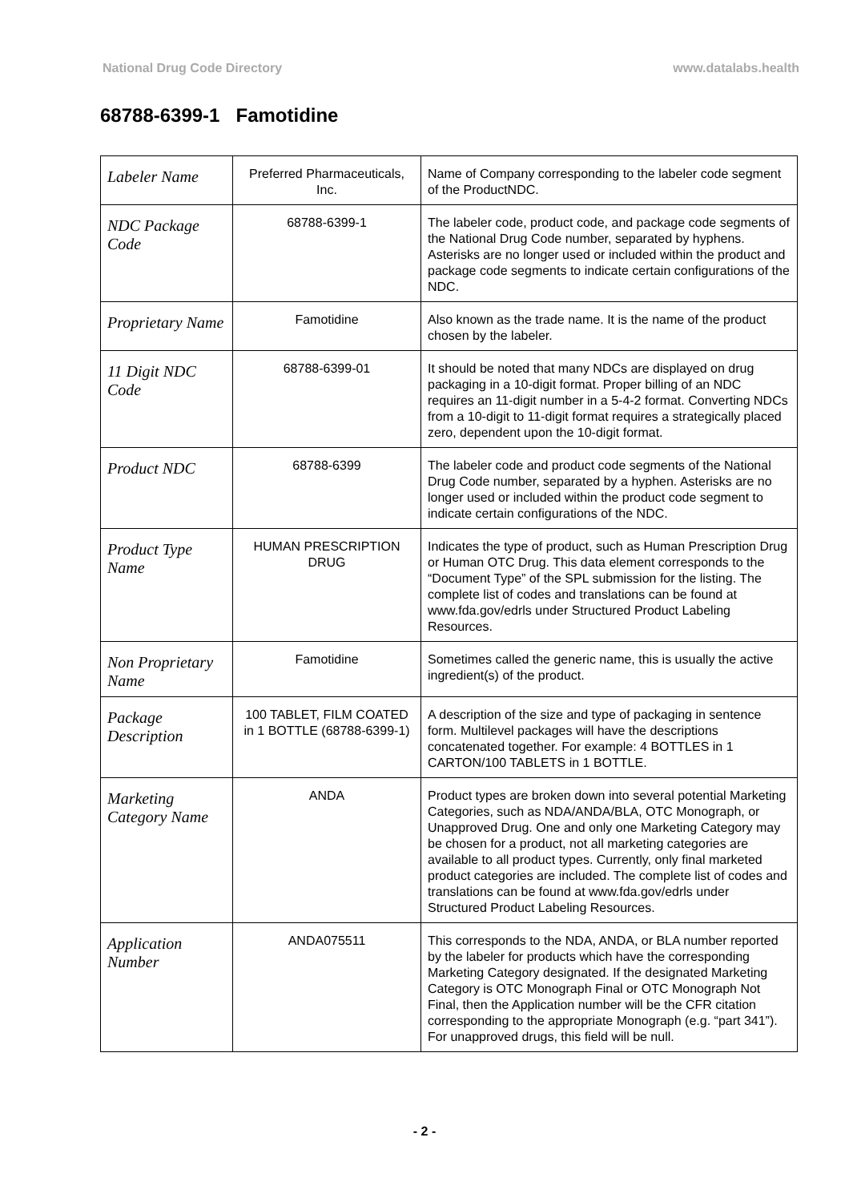National Drug Code Directory www.datalabs.health
68788-6399-1 Famotidine
| Labeler Name | Preferred Pharmaceuticals, Inc. | Name of Company corresponding to the labeler code segment of the ProductNDC. |
| NDC Package Code | 68788-6399-1 | The labeler code, product code, and package code segments of the National Drug Code number, separated by hyphens. Asterisks are no longer used or included within the product and package code segments to indicate certain configurations of the NDC. |
| Proprietary Name | Famotidine | Also known as the trade name. It is the name of the product chosen by the labeler. |
| 11 Digit NDC Code | 68788-6399-01 | It should be noted that many NDCs are displayed on drug packaging in a 10-digit format. Proper billing of an NDC requires an 11-digit number in a 5-4-2 format. Converting NDCs from a 10-digit to 11-digit format requires a strategically placed zero, dependent upon the 10-digit format. |
| Product NDC | 68788-6399 | The labeler code and product code segments of the National Drug Code number, separated by a hyphen. Asterisks are no longer used or included within the product code segment to indicate certain configurations of the NDC. |
| Product Type Name | HUMAN PRESCRIPTION DRUG | Indicates the type of product, such as Human Prescription Drug or Human OTC Drug. This data element corresponds to the “Document Type” of the SPL submission for the listing. The complete list of codes and translations can be found at www.fda.gov/edrls under Structured Product Labeling Resources. |
| Non Proprietary Name | Famotidine | Sometimes called the generic name, this is usually the active ingredient(s) of the product. |
| Package Description | 100 TABLET, FILM COATED in 1 BOTTLE (68788-6399-1) | A description of the size and type of packaging in sentence form. Multilevel packages will have the descriptions concatenated together. For example: 4 BOTTLES in 1 CARTON/100 TABLETS in 1 BOTTLE. |
| Marketing Category Name | ANDA | Product types are broken down into several potential Marketing Categories, such as NDA/ANDA/BLA, OTC Monograph, or Unapproved Drug. One and only one Marketing Category may be chosen for a product, not all marketing categories are available to all product types. Currently, only final marketed product categories are included. The complete list of codes and translations can be found at www.fda.gov/edrls under Structured Product Labeling Resources. |
| Application Number | ANDA075511 | This corresponds to the NDA, ANDA, or BLA number reported by the labeler for products which have the corresponding Marketing Category designated. If the designated Marketing Category is OTC Monograph Final or OTC Monograph Not Final, then the Application number will be the CFR citation corresponding to the appropriate Monograph (e.g. “part 341”). For unapproved drugs, this field will be null. |
- 2 -